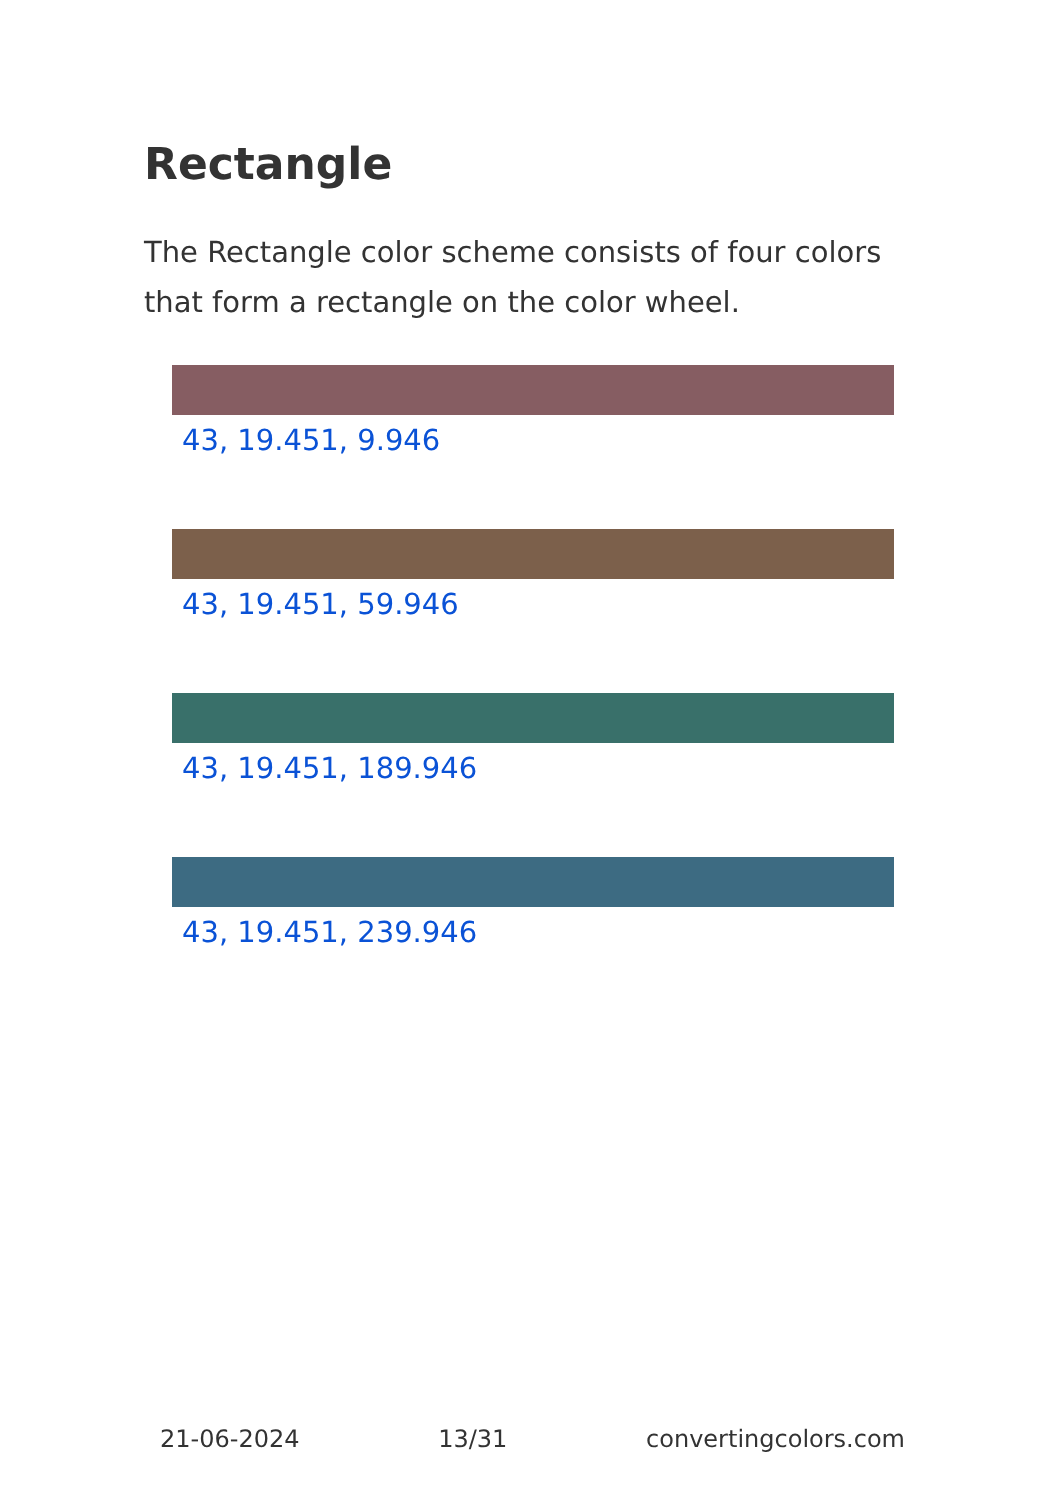Rectangle
The Rectangle color scheme consists of four colors that form a rectangle on the color wheel.
43, 19.451, 9.946
43, 19.451, 59.946
43, 19.451, 189.946
43, 19.451, 239.946
21-06-2024 13/31 convertingcolors.com